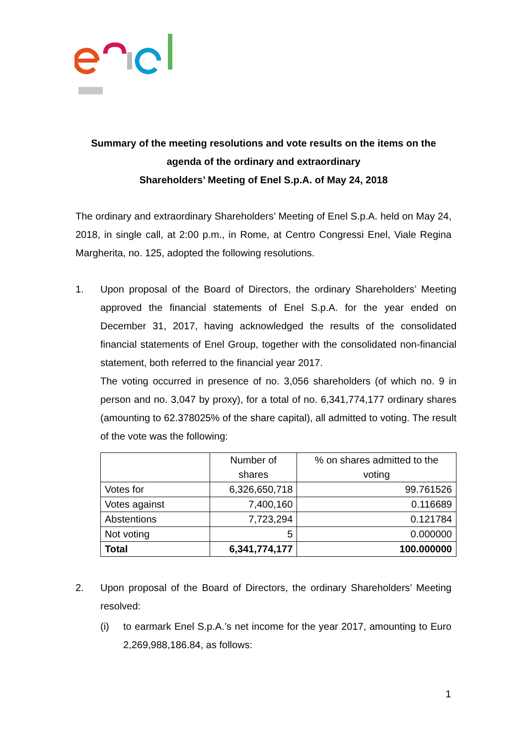Summary of the meeting resolutions and vote results on the items on the agenda of the ordinary and extraordinary
Shareholders’ Meeting of Enel S.p.A. of May 24, 2018
The ordinary and extraordinary Shareholders’ Meeting of Enel S.p.A. held on May 24, 2018, in single call, at 2:00 p.m., in Rome, at Centro Congressi Enel, Viale Regina Margherita, no. 125, adopted the following resolutions.
1. Upon proposal of the Board of Directors, the ordinary Shareholders’ Meeting approved the financial statements of Enel S.p.A. for the year ended on December 31, 2017, having acknowledged the results of the consolidated financial statements of Enel Group, together with the consolidated non-financial statement, both referred to the financial year 2017.
The voting occurred in presence of no. 3,056 shareholders (of which no. 9 in person and no. 3,047 by proxy), for a total of no. 6,341,774,177 ordinary shares (amounting to 62.378025% of the share capital), all admitted to voting. The result of the vote was the following:
| | Number of shares | % on shares admitted to the voting |
| Votes for | 6,326,650,718 | 99.761526 |
| Votes against | 7,400,160 | 0.116689 |
| Abstentions | 7,723,294 | 0.121784 |
| Not voting | 5 | 0.000000 |
| Total | 6,341,774,177 | 100.000000 |
2. Upon proposal of the Board of Directors, the ordinary Shareholders’ Meeting resolved:
(i) to earmark Enel S.p.A.’s net income for the year 2017, amounting to Euro 2,269,988,186.84, as follows:
1